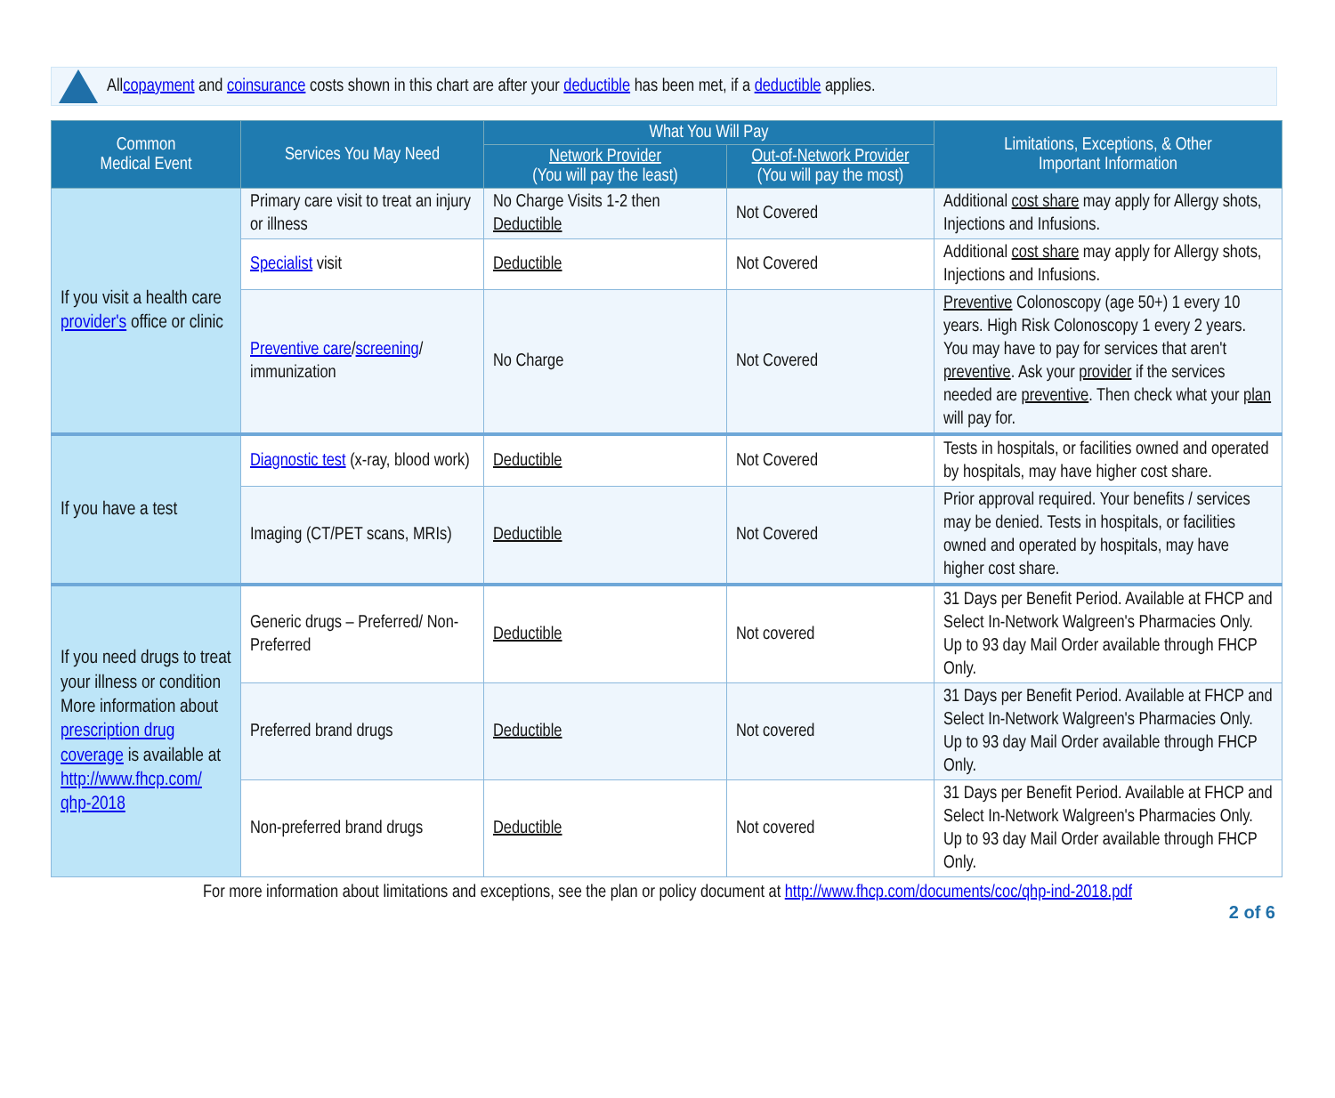All copayment and coinsurance costs shown in this chart are after your deductible has been met, if a deductible applies.
| Common Medical Event | Services You May Need | What You Will Pay | | Limitations, Exceptions, & Other Important Information |
| --- | --- | --- | --- | --- |
| | | Network Provider (You will pay the least) | Out-of-Network Provider (You will pay the most) | |
| If you visit a health care provider's office or clinic | Primary care visit to treat an injury or illness | No Charge Visits 1-2 then Deductible | Not Covered | Additional cost share may apply for Allergy shots, Injections and Infusions. |
| | Specialist visit | Deductible | Not Covered | Additional cost share may apply for Allergy shots, Injections and Infusions. |
| | Preventive care / screening / immunization | No Charge | Not Covered | Preventive Colonoscopy (age 50+) 1 every 10 years. High Risk Colonoscopy 1 every 2 years. You may have to pay for services that aren't preventive . Ask your provider if the services needed are preventive . Then check what your plan will pay for. |
| If you have a test | Diagnostic test (x-ray, blood work) | Deductible | Not Covered | Tests in hospitals, or facilities owned and operated by hospitals, may have higher cost share. |
| | Imaging (CT/PET scans, MRIs) | Deductible | Not Covered | Prior approval required. Your benefits / services may be denied. Tests in hospitals, or facilities owned and operated by hospitals, may have higher cost share. |
| If you need drugs to treat your illness or condition More information about prescription drug coverage is available at http://www.fhcp.com/ qhp-2018 | Generic drugs – Preferred/ Non-Preferred | Deductible | Not covered | 31 Days per Benefit Period. Available at FHCP and Select In-Network Walgreen's Pharmacies Only. Up to 93 day Mail Order available through FHCP Only. |
| | Preferred brand drugs | Deductible | Not covered | 31 Days per Benefit Period. Available at FHCP and Select In-Network Walgreen's Pharmacies Only. Up to 93 day Mail Order available through FHCP Only. |
| | Non-preferred brand drugs | Deductible | Not covered | 31 Days per Benefit Period. Available at FHCP and Select In-Network Walgreen's Pharmacies Only. Up to 93 day Mail Order available through FHCP Only. |
For more information about limitations and exceptions, see the plan or policy document at http://www.fhcp.com/documents/coc/qhp-ind-2018.pdf
2 of 6